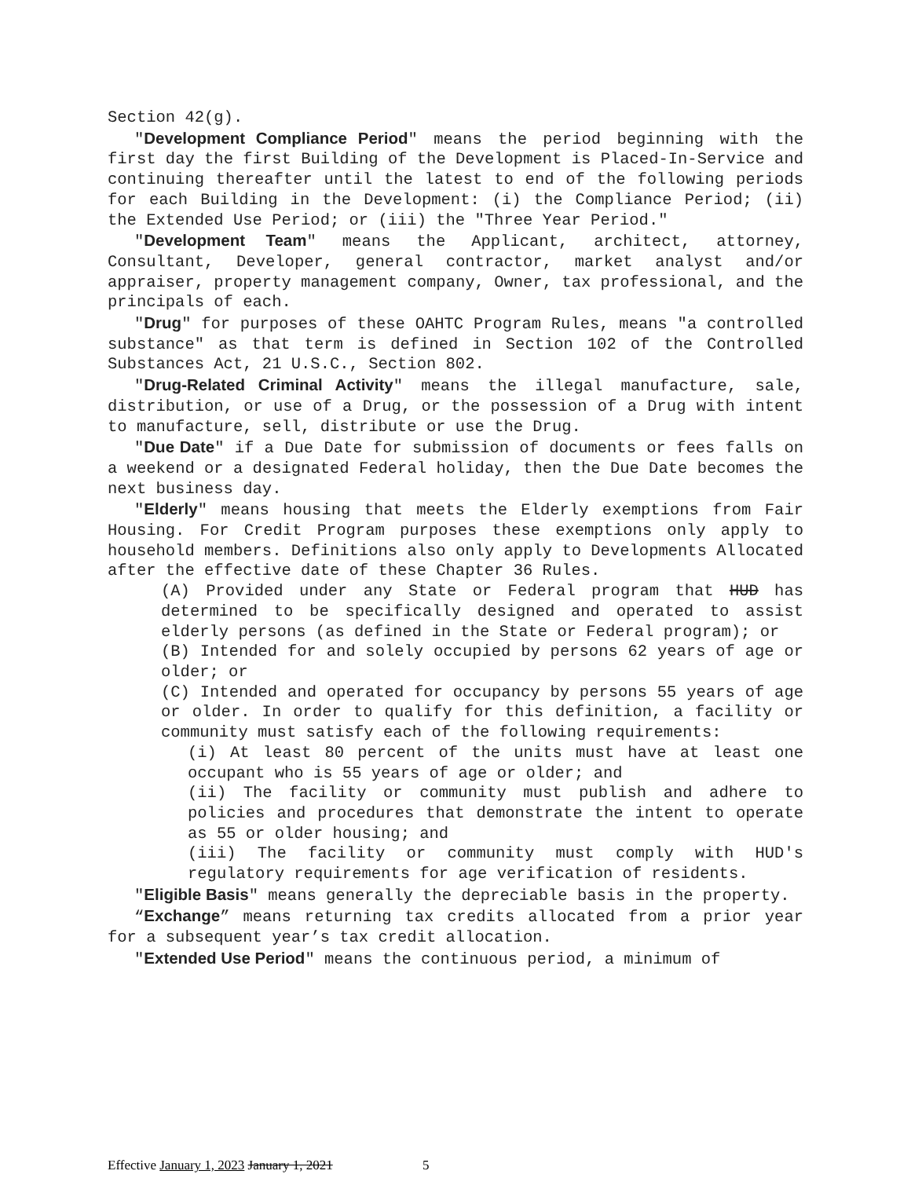Section 42(g).
"Development Compliance Period" means the period beginning with the first day the first Building of the Development is Placed-In-Service and continuing thereafter until the latest to end of the following periods for each Building in the Development: (i) the Compliance Period; (ii) the Extended Use Period; or (iii) the "Three Year Period."
"Development Team" means the Applicant, architect, attorney, Consultant, Developer, general contractor, market analyst and/or appraiser, property management company, Owner, tax professional, and the principals of each.
"Drug" for purposes of these OAHTC Program Rules, means "a controlled substance" as that term is defined in Section 102 of the Controlled Substances Act, 21 U.S.C., Section 802.
"Drug-Related Criminal Activity" means the illegal manufacture, sale, distribution, or use of a Drug, or the possession of a Drug with intent to manufacture, sell, distribute or use the Drug.
"Due Date" if a Due Date for submission of documents or fees falls on a weekend or a designated Federal holiday, then the Due Date becomes the next business day.
"Elderly" means housing that meets the Elderly exemptions from Fair Housing. For Credit Program purposes these exemptions only apply to household members. Definitions also only apply to Developments Allocated after the effective date of these Chapter 36 Rules.
(A) Provided under any State or Federal program that HUD has determined to be specifically designed and operated to assist elderly persons (as defined in the State or Federal program); or
(B) Intended for and solely occupied by persons 62 years of age or older; or
(C) Intended and operated for occupancy by persons 55 years of age or older. In order to qualify for this definition, a facility or community must satisfy each of the following requirements:
(i) At least 80 percent of the units must have at least one occupant who is 55 years of age or older; and
(ii) The facility or community must publish and adhere to policies and procedures that demonstrate the intent to operate as 55 or older housing; and
(iii) The facility or community must comply with HUD's regulatory requirements for age verification of residents.
"Eligible Basis" means generally the depreciable basis in the property.
“Exchange” means returning tax credits allocated from a prior year for a subsequent year’s tax credit allocation.
"Extended Use Period" means the continuous period, a minimum of
Effective January 1, 2023 January 1, 2021 5